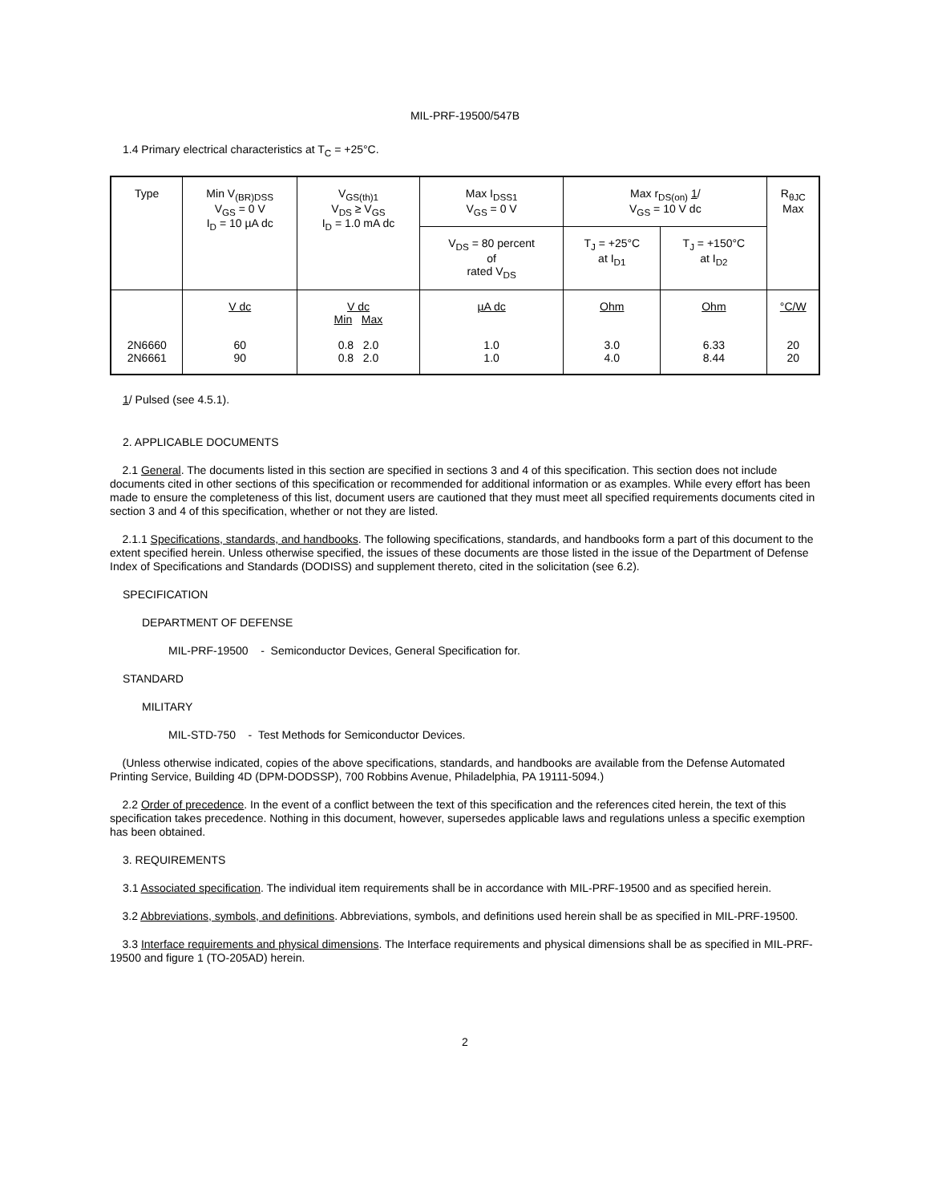MIL-PRF-19500/547B
1.4 Primary electrical characteristics at T<sub>C</sub> = +25°C.
| Type | Min V<sub>(BR)DSS</sub> V<sub>GS</sub> = 0 V I<sub>D</sub> = 10 µA dc | V<sub>GS(th)1</sub> V<sub>DS</sub> ≥ V<sub>GS</sub> I<sub>D</sub> = 1.0 mA dc | Max I<sub>DSS1</sub> V<sub>GS</sub> = 0 V | Max r<sub>DS(on)</sub> 1 / V<sub>GS</sub> = 10 V dc | | R<sub>θJC</sub> Max |
| | | | V<sub>DS</sub> = 80 percent of rated V<sub>DS</sub> | T<sub>J</sub> = +25°C at I<sub>D1</sub> | T<sub>J</sub> = +150°C at I<sub>D2</sub> | |
| 2N6660 2N6661 | V dc 60 90 | V dc Min Max 0.8 2.0 0.8 2.0 | µA dc 1.0 1.0 | Ohm 3.0 4.0 | Ohm 6.33 8.44 | °C/W 20 20 |
1/ Pulsed (see 4.5.1).
2. APPLICABLE DOCUMENTS
2.1 General. The documents listed in this section are specified in sections 3 and 4 of this specification. This section does not include documents cited in other sections of this specification or recommended for additional information or as examples. While every effort has been made to ensure the completeness of this list, document users are cautioned that they must meet all specified requirements documents cited in section 3 and 4 of this specification, whether or not they are listed.
2.1.1 Specifications, standards, and handbooks. The following specifications, standards, and handbooks form a part of this document to the extent specified herein. Unless otherwise specified, the issues of these documents are those listed in the issue of the Department of Defense Index of Specifications and Standards (DODISS) and supplement thereto, cited in the solicitation (see 6.2).
SPECIFICATION
DEPARTMENT OF DEFENSE
MIL-PRF-19500 - Semiconductor Devices, General Specification for.
STANDARD
MILITARY
MIL-STD-750 - Test Methods for Semiconductor Devices.
(Unless otherwise indicated, copies of the above specifications, standards, and handbooks are available from the Defense Automated Printing Service, Building 4D (DPM-DODSSP), 700 Robbins Avenue, Philadelphia, PA 19111-5094.)
2.2 Order of precedence. In the event of a conflict between the text of this specification and the references cited herein, the text of this specification takes precedence. Nothing in this document, however, supersedes applicable laws and regulations unless a specific exemption has been obtained.
3. REQUIREMENTS
3.1 Associated specification. The individual item requirements shall be in accordance with MIL-PRF-19500 and as specified herein.
3.2 Abbreviations, symbols, and definitions. Abbreviations, symbols, and definitions used herein shall be as specified in MIL-PRF-19500.
3.3 Interface requirements and physical dimensions. The Interface requirements and physical dimensions shall be as specified in MIL-PRF-19500 and figure 1 (TO-205AD) herein.
2